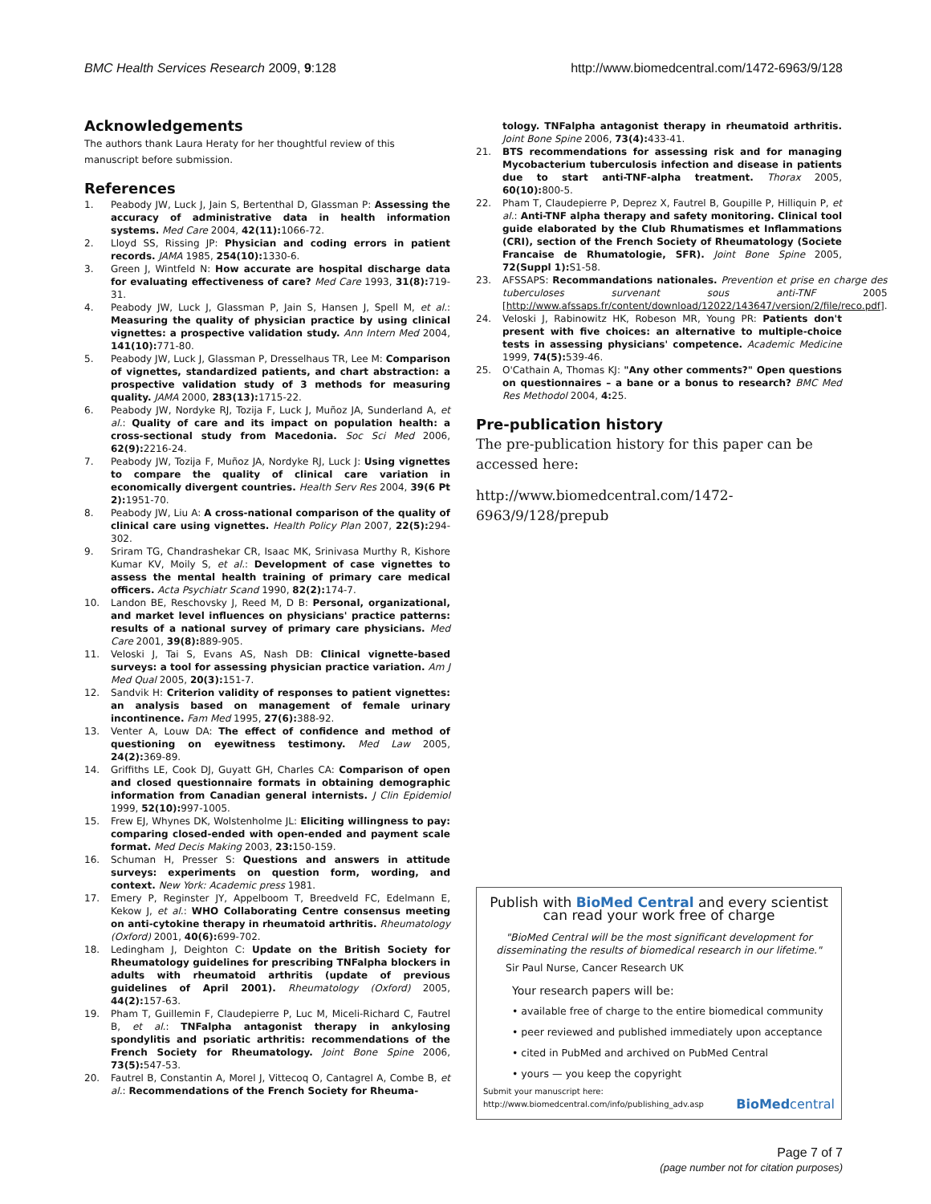BMC Health Services Research 2009, 9:128 http://www.biomedcentral.com/1472-6963/9/128
Acknowledgements
The authors thank Laura Heraty for her thoughtful review of this manuscript before submission.
References
1. Peabody JW, Luck J, Jain S, Bertenthal D, Glassman P: Assessing the accuracy of administrative data in health information systems. Med Care 2004, 42(11): 1066-72.
2. Lloyd SS, Rissing JP: Physician and coding errors in patient records. JAMA 1985, 254(10): 1330-6.
3. Green J, Wintfeld N: How accurate are hospital discharge data for evaluating effectiveness of care? Med Care 1993, 31(8): 719-31.
4. Peabody JW, Luck J, Glassman P, Jain S, Hansen J, Spell M, et al.: Measuring the quality of physician practice by using clinical vignettes: a prospective validation study. Ann Intern Med 2004, 141(10): 771-80.
5. Peabody JW, Luck J, Glassman P, Dresselhaus TR, Lee M: Comparison of vignettes, standardized patients, and chart abstraction: a prospective validation study of 3 methods for measuring quality. JAMA 2000, 283(13): 1715-22.
6. Peabody JW, Nordyke RJ, Tozija F, Luck J, Muñoz JA, Sunderland A, et al.: Quality of care and its impact on population health: a cross-sectional study from Macedonia. Soc Sci Med 2006, 62(9): 2216-24.
7. Peabody JW, Tozija F, Muñoz JA, Nordyke RJ, Luck J: Using vignettes to compare the quality of clinical care variation in economically divergent countries. Health Serv Res 2004, 39(6 Pt 2): 1951-70.
8. Peabody JW, Liu A: A cross-national comparison of the quality of clinical care using vignettes. Health Policy Plan 2007, 22(5): 294-302.
9. Sriram TG, Chandrashekar CR, Isaac MK, Srinivasa Murthy R, Kishore Kumar KV, Moily S, et al.: Development of case vignettes to assess the mental health training of primary care medical officers. Acta Psychiatr Scand 1990, 82(2): 174-7.
10. Landon BE, Reschovsky J, Reed M, D B: Personal, organizational, and market level influences on physicians' practice patterns: results of a national survey of primary care physicians. Med Care 2001, 39(8): 889-905.
11. Veloski J, Tai S, Evans AS, Nash DB: Clinical vignette-based surveys: a tool for assessing physician practice variation. Am J Med Qual 2005, 20(3): 151-7.
12. Sandvik H: Criterion validity of responses to patient vignettes: an analysis based on management of female urinary incontinence. Fam Med 1995, 27(6): 388-92.
13. Venter A, Louw DA: The effect of confidence and method of questioning on eyewitness testimony. Med Law 2005, 24(2): 369-89.
14. Griffiths LE, Cook DJ, Guyatt GH, Charles CA: Comparison of open and closed questionnaire formats in obtaining demographic information from Canadian general internists. J Clin Epidemiol 1999, 52(10): 997-1005.
15. Frew EJ, Whynes DK, Wolstenholme JL: Eliciting willingness to pay: comparing closed-ended with open-ended and payment scale format. Med Decis Making 2003, 23: 150-159.
16. Schuman H, Presser S: Questions and answers in attitude surveys: experiments on question form, wording, and context. New York: Academic press 1981.
17. Emery P, Reginster JY, Appelboom T, Breedveld FC, Edelmann E, Kekow J, et al.: WHO Collaborating Centre consensus meeting on anti-cytokine therapy in rheumatoid arthritis. Rheumatology (Oxford) 2001, 40(6): 699-702.
18. Ledingham J, Deighton C: Update on the British Society for Rheumatology guidelines for prescribing TNFalpha blockers in adults with rheumatoid arthritis (update of previous guidelines of April 2001). Rheumatology (Oxford) 2005, 44(2): 157-63.
19. Pham T, Guillemin F, Claudepierre P, Luc M, Miceli-Richard C, Fautrel B, et al.: TNFalpha antagonist therapy in ankylosing spondylitis and psoriatic arthritis: recommendations of the French Society for Rheumatology. Joint Bone Spine 2006, 73(5): 547-53.
20. Fautrel B, Constantin A, Morel J, Vittecoq O, Cantagrel A, Combe B, et al.: Recommendations of the French Society for Rheuma-
tology. TNFalpha antagonist therapy in rheumatoid arthritis. Joint Bone Spine 2006, 73(4): 433-41.
21. BTS recommendations for assessing risk and for managing Mycobacterium tuberculosis infection and disease in patients due to start anti-TNF-alpha treatment. Thorax 2005, 60(10): 800-5.
22. Pham T, Claudepierre P, Deprez X, Fautrel B, Goupille P, Hilliquin P, et al.: Anti-TNF alpha therapy and safety monitoring. Clinical tool guide elaborated by the Club Rhumatismes et Inflammations (CRI), section of the French Society of Rheumatology (Societe Francaise de Rhumatologie, SFR). Joint Bone Spine 2005, 72(Suppl 1): S1-58.
23. AFSSAPS: Recommandations nationales. Prevention et prise en charge des tuberculoses survenant sous anti-TNF 2005 [http://www.afssaps.fr/content/download/12022/143647/version/2/file/reco.pdf].
24. Veloski J, Rabinowitz HK, Robeson MR, Young PR: Patients don't present with five choices: an alternative to multiple-choice tests in assessing physicians' competence. Academic Medicine 1999, 74(5): 539-46.
25. O'Cathain A, Thomas KJ: "Any other comments?" Open questions on questionnaires – a bane or a bonus to research? BMC Med Res Methodol 2004, 4: 25.
Pre-publication history
The pre-publication history for this paper can be accessed here:
http://www.biomedcentral.com/1472-6963/9/128/prepub
Publish with BioMed Central and every scientist can read your work free of charge
"BioMed Central will be the most significant development for disseminating the results of biomedical research in our lifetime."
Sir Paul Nurse, Cancer Research UK
Your research papers will be:
• available free of charge to the entire biomedical community
• peer reviewed and published immediately upon acceptance
• cited in PubMed and archived on PubMed Central
• yours — you keep the copyright
Submit your manuscript here:
http://www.biomedcentral.com/info/publishing_adv.asp BioMedcentral
Page 7 of 7
(page number not for citation purposes)